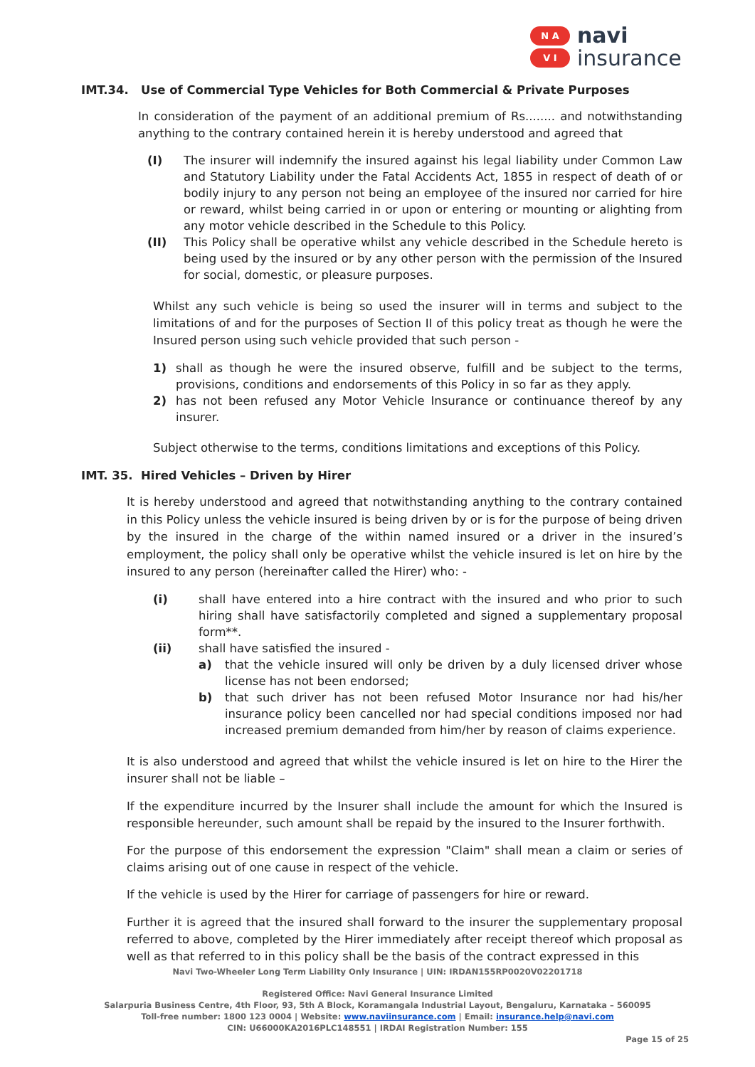N A
V I
navi
insurance
IMT.34. Use of Commercial Type Vehicles for Both Commercial & Private Purposes
In consideration of the payment of an additional premium of Rs........ and notwithstanding anything to the contrary contained herein it is hereby understood and agreed that
(I) The insurer will indemnify the insured against his legal liability under Common Law and Statutory Liability under the Fatal Accidents Act, 1855 in respect of death of or bodily injury to any person not being an employee of the insured nor carried for hire or reward, whilst being carried in or upon or entering or mounting or alighting from any motor vehicle described in the Schedule to this Policy.
(II) This Policy shall be operative whilst any vehicle described in the Schedule hereto is being used by the insured or by any other person with the permission of the Insured for social, domestic, or pleasure purposes.
Whilst any such vehicle is being so used the insurer will in terms and subject to the limitations of and for the purposes of Section II of this policy treat as though he were the Insured person using such vehicle provided that such person -
1) shall as though he were the insured observe, fulfill and be subject to the terms, provisions, conditions and endorsements of this Policy in so far as they apply.
2) has not been refused any Motor Vehicle Insurance or continuance thereof by any insurer.
Subject otherwise to the terms, conditions limitations and exceptions of this Policy.
IMT. 35. Hired Vehicles – Driven by Hirer
It is hereby understood and agreed that notwithstanding anything to the contrary contained in this Policy unless the vehicle insured is being driven by or is for the purpose of being driven by the insured in the charge of the within named insured or a driver in the insured’s employment, the policy shall only be operative whilst the vehicle insured is let on hire by the insured to any person (hereinafter called the Hirer) who: -
(i) shall have entered into a hire contract with the insured and who prior to such hiring shall have satisfactorily completed and signed a supplementary proposal form**.
(ii) shall have satisfied the insured -
a) that the vehicle insured will only be driven by a duly licensed driver whose license has not been endorsed;
b) that such driver has not been refused Motor Insurance nor had his/her insurance policy been cancelled nor had special conditions imposed nor had increased premium demanded from him/her by reason of claims experience.
It is also understood and agreed that whilst the vehicle insured is let on hire to the Hirer the insurer shall not be liable –
If the expenditure incurred by the Insurer shall include the amount for which the Insured is responsible hereunder, such amount shall be repaid by the insured to the Insurer forthwith.
For the purpose of this endorsement the expression "Claim" shall mean a claim or series of claims arising out of one cause in respect of the vehicle.
If the vehicle is used by the Hirer for carriage of passengers for hire or reward.
Further it is agreed that the insured shall forward to the insurer the supplementary proposal referred to above, completed by the Hirer immediately after receipt thereof which proposal as well as that referred to in this policy shall be the basis of the contract expressed in this
Navi Two-Wheeler Long Term Liability Only Insurance | UIN: IRDAN155RP0020V02201718
Registered Office: Navi General Insurance Limited
Salarpuria Business Centre, 4th Floor, 93, 5th A Block, Koramangala Industrial Layout, Bengaluru, Karnataka – 560095
Toll-free number: 1800 123 0004 | Website: www.naviinsurance.com | Email: insurance.help@navi.com
CIN: U66000KA2016PLC148551 | IRDAI Registration Number: 155
Page 15 of 25